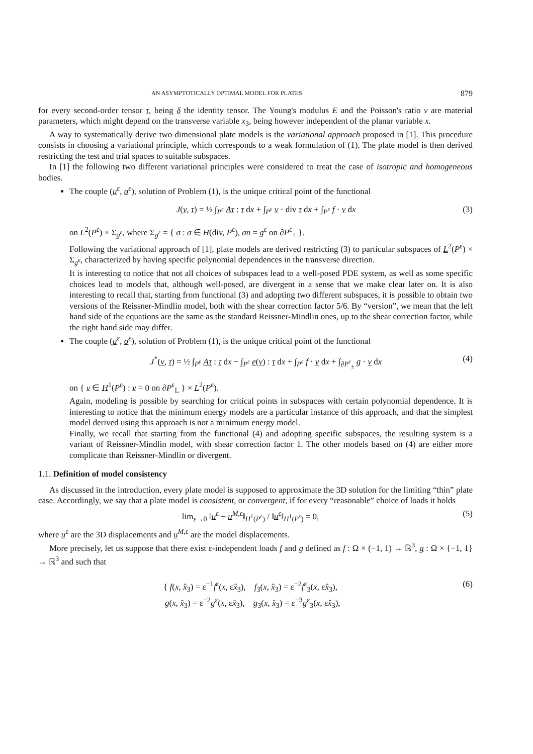AN ASYMPTOTICALLY OPTIMAL MODEL FOR PLATES 879
for every second-order tensor τ, being δ the identity tensor. The Young's modulus E and the Poisson's ratio ν are material parameters, which might depend on the transverse variable x<sub>3</sub>, being however independent of the planar variable x.
A way to systematically derive two dimensional plate models is the variational approach proposed in [1]. This procedure consists in choosing a variational principle, which corresponds to a weak formulation of (1). The plate model is then derived restricting the test and trial spaces to suitable subspaces.
In [1] the following two different variational principles were considered to treat the case of isotropic and homogeneous bodies.
The couple (u<sup>ε</sup>, σ<sup>ε</sup>), solution of Problem (1), is the unique critical point of the functional
J(v, τ) = ½ ∫<sub>P<sup>ε</sup></sub> Aτ : τ dx + ∫<sub>P<sup>ε</sup></sub> v · div τ dx + ∫<sub>P<sup>ε</sup></sub> f · v dx (3)
on L<sup>2</sup>(P<sup>ε</sup>) × Σ<sub>g<sup>ε</sup></sub>, where Σ<sub>g<sup>ε</sup></sub> = { σ : σ ∈ H(div, P<sup>ε</sup>), σn = g<sup>ε</sup> on ∂P<sup>ε</sup><sub>±</sub> }.
Following the variational approach of [1], plate models are derived restricting (3) to particular subspaces of L<sup>2</sup>(P<sup>ε</sup>) × Σ<sub>g<sup>ε</sup></sub>, characterized by having specific polynomial dependences in the transverse direction.
It is interesting to notice that not all choices of subspaces lead to a well-posed PDE system, as well as some specific choices lead to models that, although well-posed, are divergent in a sense that we make clear later on. It is also interesting to recall that, starting from functional (3) and adopting two different subspaces, it is possible to obtain two versions of the Reissner-Mindlin model, both with the shear correction factor 5/6. By “version”, we mean that the left hand side of the equations are the same as the standard Reissner-Mindlin ones, up to the shear correction factor, while the right hand side may differ.
The couple (u<sup>ε</sup>, σ<sup>ε</sup>), solution of Problem (1), is the unique critical point of the functional
J<sup>*</sup>(v, τ) = ½ ∫<sub>P<sup>ε</sup></sub> Aτ : τ dx − ∫<sub>P<sup>ε</sup></sub> e(v) : τ dx + ∫<sub>P<sup>ε</sup></sub> f · v dx + ∫<sub>∂P<sup>ε</sup><sub>±</sub></sub> g · v dx (4)
on { v ∈ H<sup>1</sup>(P<sup>ε</sup>) : v = 0 on ∂P<sup>ε</sup><sub>L</sub> } × L<sup>2</sup>(P<sup>ε</sup>).
Again, modeling is possible by searching for critical points in subspaces with certain polynomial dependence. It is interesting to notice that the minimum energy models are a particular instance of this approach, and that the simplest model derived using this approach is not a minimum energy model.
Finally, we recall that starting from the functional (4) and adopting specific subspaces, the resulting system is a variant of Reissner-Mindlin model, with shear correction factor 1. The other models based on (4) are either more complicate than Reissner-Mindlin or divergent.
1.1. Definition of model consistency
As discussed in the introduction, every plate model is supposed to approximate the 3D solution for the limiting “thin” plate case. Accordingly, we say that a plate model is consistent, or convergent, if for every “reasonable” choice of loads it holds
lim<sub>ε→0</sub> ‖u<sup>ε</sup> − u<sup>M,ε</sup>‖<sub>H<sup>1</sup>(P<sup>ε</sup>)</sub> / ‖u<sup>ε</sup>‖<sub>H<sup>1</sup>(P<sup>ε</sup>)</sub> = 0, (5)
where u<sup>ε</sup> are the 3D displacements and u<sup>M,ε</sup> are the model displacements.
More precisely, let us suppose that there exist ε-independent loads f and g defined as f : Ω × (−1, 1) → ℝ<sup>3</sup>, g : Ω × {−1, 1} → ℝ<sup>3</sup> and such that
{ f(x, x̂<sub>3</sub>) = ε<sup>−1</sup>f<sup>ε</sup>(x, εx̂<sub>3</sub>), f<sub>3</sub>(x, x̂<sub>3</sub>) = ε<sup>−2</sup>f<sup>ε</sup><sub>3</sub>(x, εx̂<sub>3</sub>),
g(x, x̂<sub>3</sub>) = ε<sup>−2</sup>g<sup>ε</sup>(x, εx̂<sub>3</sub>), g<sub>3</sub>(x, x̂<sub>3</sub>) = ε<sup>−3</sup>g<sup>ε</sup><sub>3</sub>(x, εx̂<sub>3</sub>), (6)